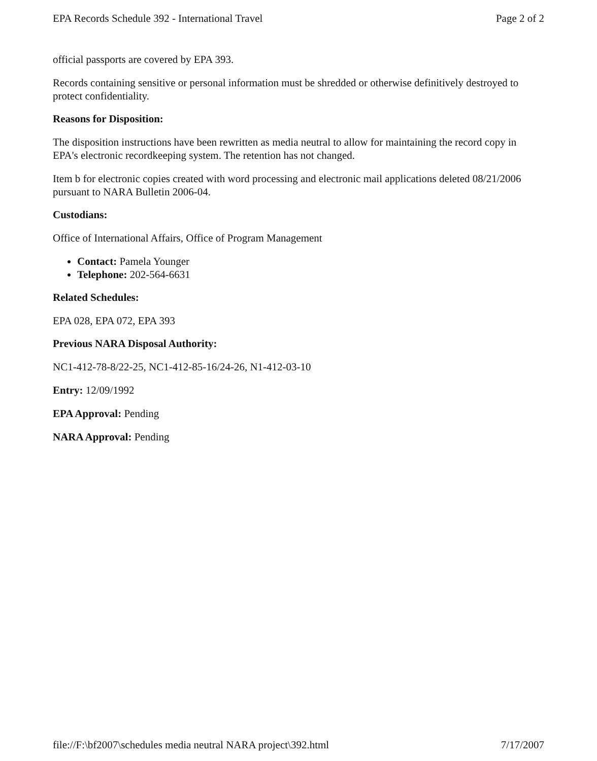EPA Records Schedule 392 - International Travel Page 2 of 2
official passports are covered by EPA 393.
Records containing sensitive or personal information must be shredded or otherwise definitively destroyed to protect confidentiality.
Reasons for Disposition:
The disposition instructions have been rewritten as media neutral to allow for maintaining the record copy in EPA's electronic recordkeeping system. The retention has not changed.
Item b for electronic copies created with word processing and electronic mail applications deleted 08/21/2006 pursuant to NARA Bulletin 2006-04.
Custodians:
Office of International Affairs, Office of Program Management
Contact: Pamela Younger
Telephone: 202-564-6631
Related Schedules:
EPA 028, EPA 072, EPA 393
Previous NARA Disposal Authority:
NC1-412-78-8/22-25, NC1-412-85-16/24-26, N1-412-03-10
Entry: 12/09/1992
EPA Approval: Pending
NARA Approval: Pending
file://F:\bf2007\schedules media neutral NARA project\392.html 7/17/2007